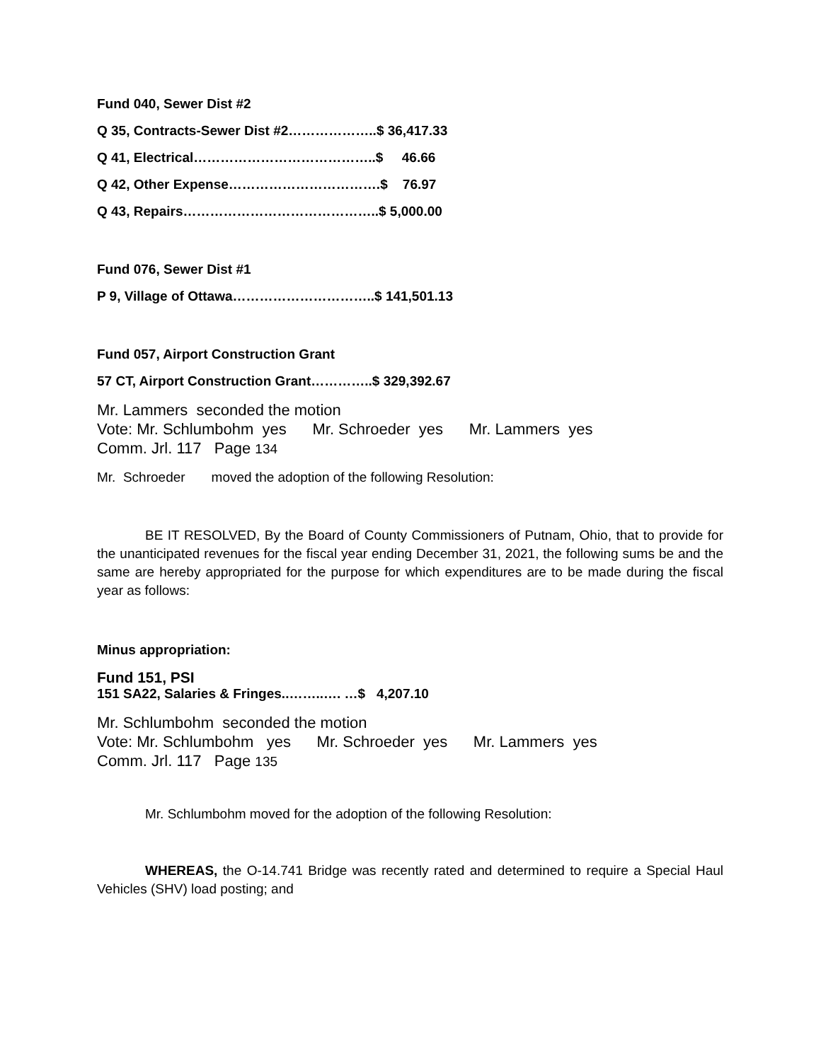Fund 040, Sewer Dist #2
Q 35, Contracts-Sewer Dist #2………………..$ 36,417.33
Q 41, Electrical…………………………………..$ 46.66
Q 42, Other Expense…………………………….$ 76.97
Q 43, Repairs……………………………………..$ 5,000.00
Fund 076, Sewer Dist #1
P 9, Village of Ottawa…………………………..$ 141,501.13
Fund 057, Airport Construction Grant
57 CT, Airport Construction Grant…………..$ 329,392.67
Mr. Lammers seconded the motion
Vote: Mr. Schlumbohm yes Mr. Schroeder yes Mr. Lammers yes
Comm. Jrl. 117 Page 134
Mr. Schroeder moved the adoption of the following Resolution:
BE IT RESOLVED, By the Board of County Commissioners of Putnam, Ohio, that to provide for the unanticipated revenues for the fiscal year ending December 31, 2021, the following sums be and the same are hereby appropriated for the purpose for which expenditures are to be made during the fiscal year as follows:
Minus appropriation:
Fund 151, PSI
151 SA22, Salaries & Fringes..……..…. …$ 4,207.10
Mr. Schlumbohm seconded the motion
Vote: Mr. Schlumbohm yes Mr. Schroeder yes Mr. Lammers yes
Comm. Jrl. 117 Page 135
Mr. Schlumbohm moved for the adoption of the following Resolution:
WHEREAS, the O-14.741 Bridge was recently rated and determined to require a Special Haul Vehicles (SHV) load posting; and